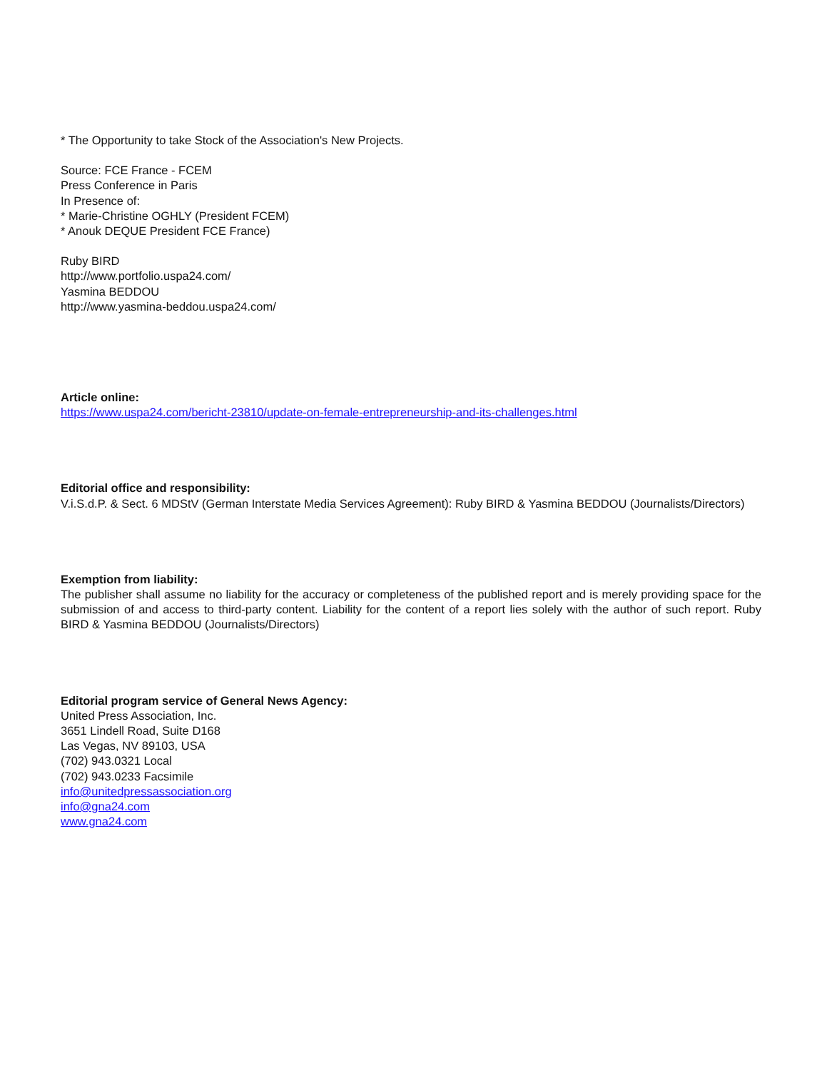* The Opportunity to take Stock of the Association's New Projects.
Source: FCE France - FCEM
Press Conference in Paris
In Presence of:
* Marie-Christine OGHLY (President FCEM)
* Anouk DEQUE President FCE France)
Ruby BIRD
http://www.portfolio.uspa24.com/
Yasmina BEDDOU
http://www.yasmina-beddou.uspa24.com/
Article online:
https://www.uspa24.com/bericht-23810/update-on-female-entrepreneurship-and-its-challenges.html
Editorial office and responsibility:
V.i.S.d.P. & Sect. 6 MDStV (German Interstate Media Services Agreement): Ruby BIRD & Yasmina BEDDOU (Journalists/Directors)
Exemption from liability:
The publisher shall assume no liability for the accuracy or completeness of the published report and is merely providing space for the submission of and access to third-party content. Liability for the content of a report lies solely with the author of such report. Ruby BIRD & Yasmina BEDDOU (Journalists/Directors)
Editorial program service of General News Agency:
United Press Association, Inc.
3651 Lindell Road, Suite D168
Las Vegas, NV 89103, USA
(702) 943.0321 Local
(702) 943.0233 Facsimile
info@unitedpressassociation.org
info@gna24.com
www.gna24.com